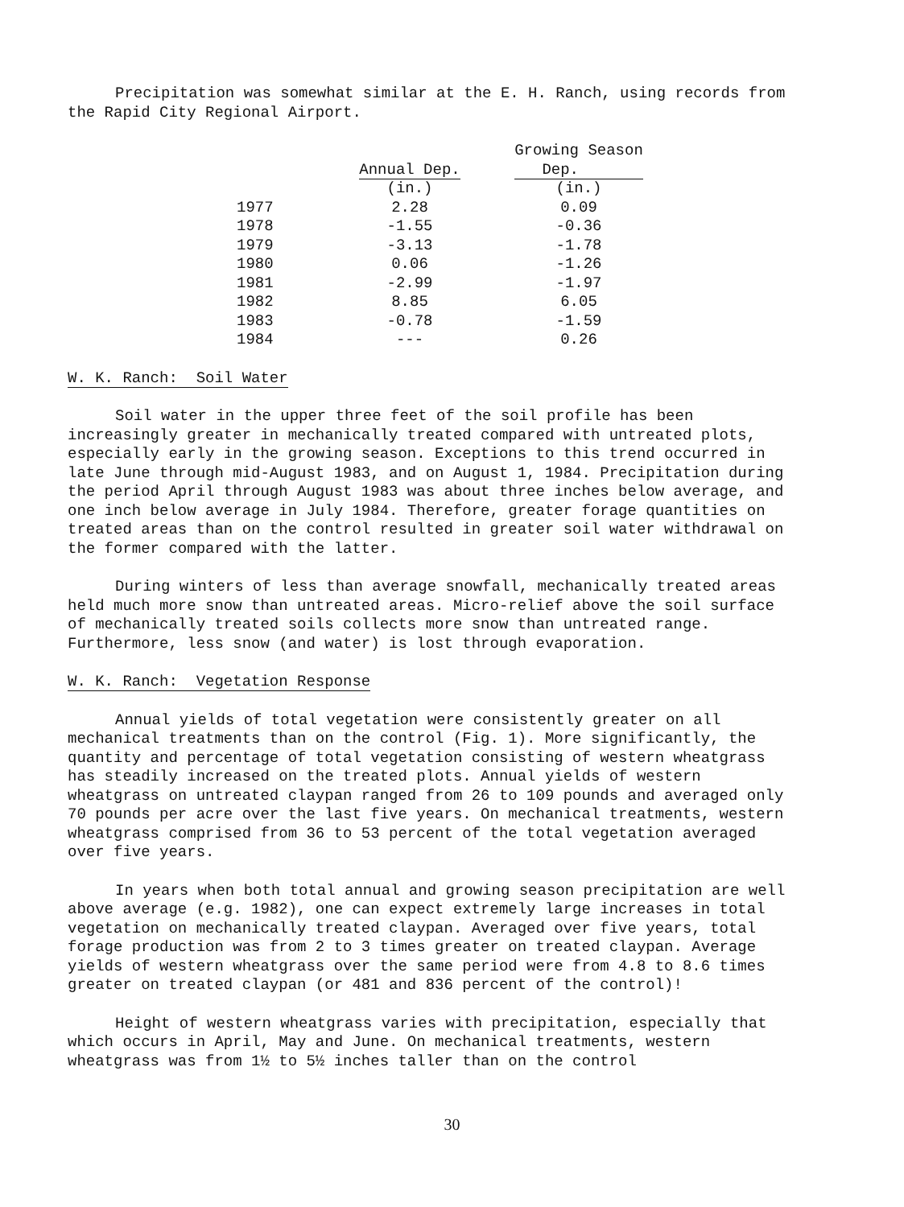Precipitation was somewhat similar at the E. H. Ranch, using records from the Rapid City Regional Airport.
| | | Growing Season |
| --- | --- | --- |
| | Annual Dep. | Dep. |
| | (in.) | (in.) |
| 1977 | 2.28 | 0.09 |
| 1978 | -1.55 | -0.36 |
| 1979 | -3.13 | -1.78 |
| 1980 | 0.06 | -1.26 |
| 1981 | -2.99 | -1.97 |
| 1982 | 8.85 | 6.05 |
| 1983 | -0.78 | -1.59 |
| 1984 | --- | 0.26 |
W. K. Ranch: Soil Water
Soil water in the upper three feet of the soil profile has been increasingly greater in mechanically treated compared with untreated plots, especially early in the growing season. Exceptions to this trend occurred in late June through mid-August 1983, and on August 1, 1984. Precipitation during the period April through August 1983 was about three inches below average, and one inch below average in July 1984. Therefore, greater forage quantities on treated areas than on the control resulted in greater soil water withdrawal on the former compared with the latter.
During winters of less than average snowfall, mechanically treated areas held much more snow than untreated areas. Micro-relief above the soil surface of mechanically treated soils collects more snow than untreated range. Furthermore, less snow (and water) is lost through evaporation.
W. K. Ranch: Vegetation Response
Annual yields of total vegetation were consistently greater on all mechanical treatments than on the control (Fig. 1). More significantly, the quantity and percentage of total vegetation consisting of western wheatgrass has steadily increased on the treated plots. Annual yields of western wheatgrass on untreated claypan ranged from 26 to 109 pounds and averaged only 70 pounds per acre over the last five years. On mechanical treatments, western wheatgrass comprised from 36 to 53 percent of the total vegetation averaged over five years.
In years when both total annual and growing season precipitation are well above average (e.g. 1982), one can expect extremely large increases in total vegetation on mechanically treated claypan. Averaged over five years, total forage production was from 2 to 3 times greater on treated claypan. Average yields of western wheatgrass over the same period were from 4.8 to 8.6 times greater on treated claypan (or 481 and 836 percent of the control)!
Height of western wheatgrass varies with precipitation, especially that which occurs in April, May and June. On mechanical treatments, western wheatgrass was from 1½ to 5½ inches taller than on the control
30